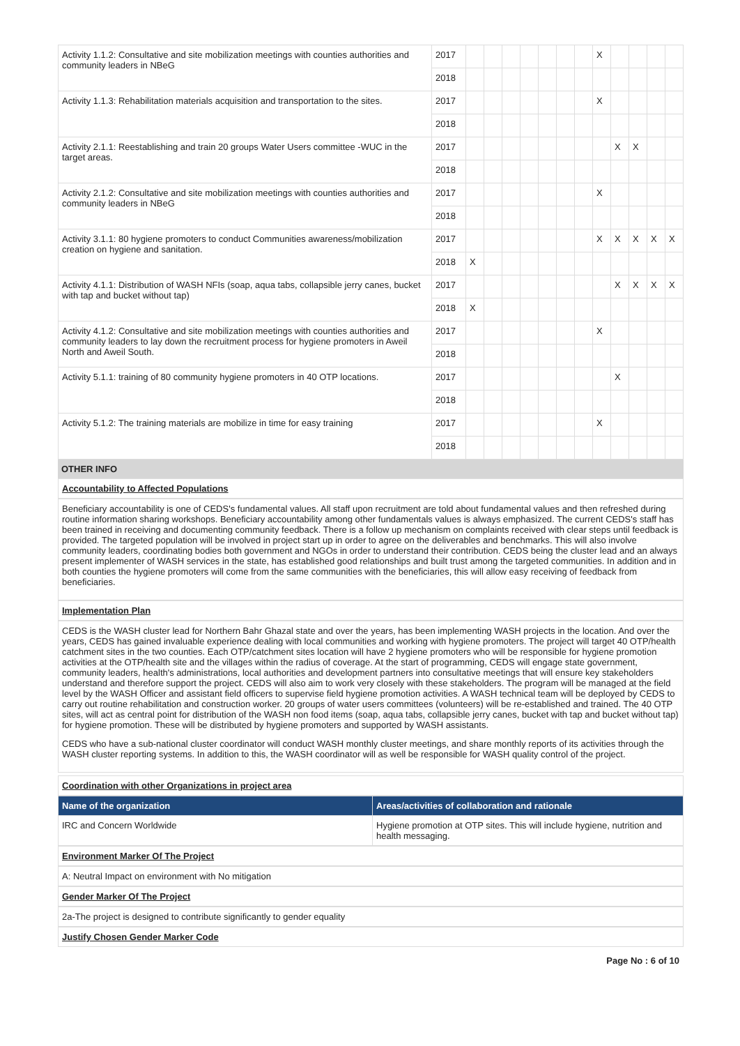| Activity 1.1.2: Consultative and site mobilization meetings with counties authorities and community leaders in NBeG | 2017 | | | | | | | | X | | | | |
| | 2018 | | | | | | | | | | | | |
| Activity 1.1.3: Rehabilitation materials acquisition and transportation to the sites. | 2017 | | | | | | | | X | | | | |
| | 2018 | | | | | | | | | | | | |
| Activity 2.1.1: Reestablishing and train 20 groups Water Users committee -WUC in the target areas. | 2017 | | | | | | | | | X | X | | |
| | 2018 | | | | | | | | | | | | |
| Activity 2.1.2: Consultative and site mobilization meetings with counties authorities and community leaders in NBeG | 2017 | | | | | | | | X | | | | |
| | 2018 | | | | | | | | | | | | |
| Activity 3.1.1: 80 hygiene promoters to conduct Communities awareness/mobilization creation on hygiene and sanitation. | 2017 | | | | | | | | X | X | X | X | X |
| | 2018 | X | | | | | | | | | | | |
| Activity 4.1.1: Distribution of WASH NFIs (soap, aqua tabs, collapsible jerry canes, bucket with tap and bucket without tap) | 2017 | | | | | | | | | X | X | X | X |
| | 2018 | X | | | | | | | | | | | |
| Activity 4.1.2: Consultative and site mobilization meetings with counties authorities and community leaders to lay down the recruitment process for hygiene promoters in Aweil North and Aweil South. | 2017 | | | | | | | | X | | | | |
| | 2018 | | | | | | | | | | | | |
| Activity 5.1.1: training of 80 community hygiene promoters in 40 OTP locations. | 2017 | | | | | | | | | X | | | |
| | 2018 | | | | | | | | | | | | |
| Activity 5.1.2: The training materials are mobilize in time for easy training | 2017 | | | | | | | | X | | | | |
| | 2018 | | | | | | | | | | | | |
OTHER INFO
Accountability to Affected Populations
Beneficiary accountability is one of CEDS's fundamental values. All staff upon recruitment are told about fundamental values and then refreshed during routine information sharing workshops. Beneficiary accountability among other fundamentals values is always emphasized. The current CEDS's staff has been trained in receiving and documenting community feedback. There is a follow up mechanism on complaints received with clear steps until feedback is provided. The targeted population will be involved in project start up in order to agree on the deliverables and benchmarks. This will also involve community leaders, coordinating bodies both government and NGOs in order to understand their contribution. CEDS being the cluster lead and an always present implementer of WASH services in the state, has established good relationships and built trust among the targeted communities. In addition and in both counties the hygiene promoters will come from the same communities with the beneficiaries, this will allow easy receiving of feedback from beneficiaries.
Implementation Plan
CEDS is the WASH cluster lead for Northern Bahr Ghazal state and over the years, has been implementing WASH projects in the location. And over the years, CEDS has gained invaluable experience dealing with local communities and working with hygiene promoters. The project will target 40 OTP/health catchment sites in the two counties. Each OTP/catchment sites location will have 2 hygiene promoters who will be responsible for hygiene promotion activities at the OTP/health site and the villages within the radius of coverage. At the start of programming, CEDS will engage state government, community leaders, health's administrations, local authorities and development partners into consultative meetings that will ensure key stakeholders understand and therefore support the project. CEDS will also aim to work very closely with these stakeholders. The program will be managed at the field level by the WASH Officer and assistant field officers to supervise field hygiene promotion activities. A WASH technical team will be deployed by CEDS to carry out routine rehabilitation and construction worker. 20 groups of water users committees (volunteers) will be re-established and trained. The 40 OTP sites, will act as central point for distribution of the WASH non food items (soap, aqua tabs, collapsible jerry canes, bucket with tap and bucket without tap) for hygiene promotion. These will be distributed by hygiene promoters and supported by WASH assistants.
CEDS who have a sub-national cluster coordinator will conduct WASH monthly cluster meetings, and share monthly reports of its activities through the WASH cluster reporting systems. In addition to this, the WASH coordinator will as well be responsible for WASH quality control of the project.
Coordination with other Organizations in project area
| Name of the organization | Areas/activities of collaboration and rationale |
| --- | --- |
| IRC and Concern Worldwide | Hygiene promotion at OTP sites. This will include hygiene, nutrition and health messaging. |
Environment Marker Of The Project
A: Neutral Impact on environment with No mitigation
Gender Marker Of The Project
2a-The project is designed to contribute significantly to gender equality
Justify Chosen Gender Marker Code
Page No : 6 of 10